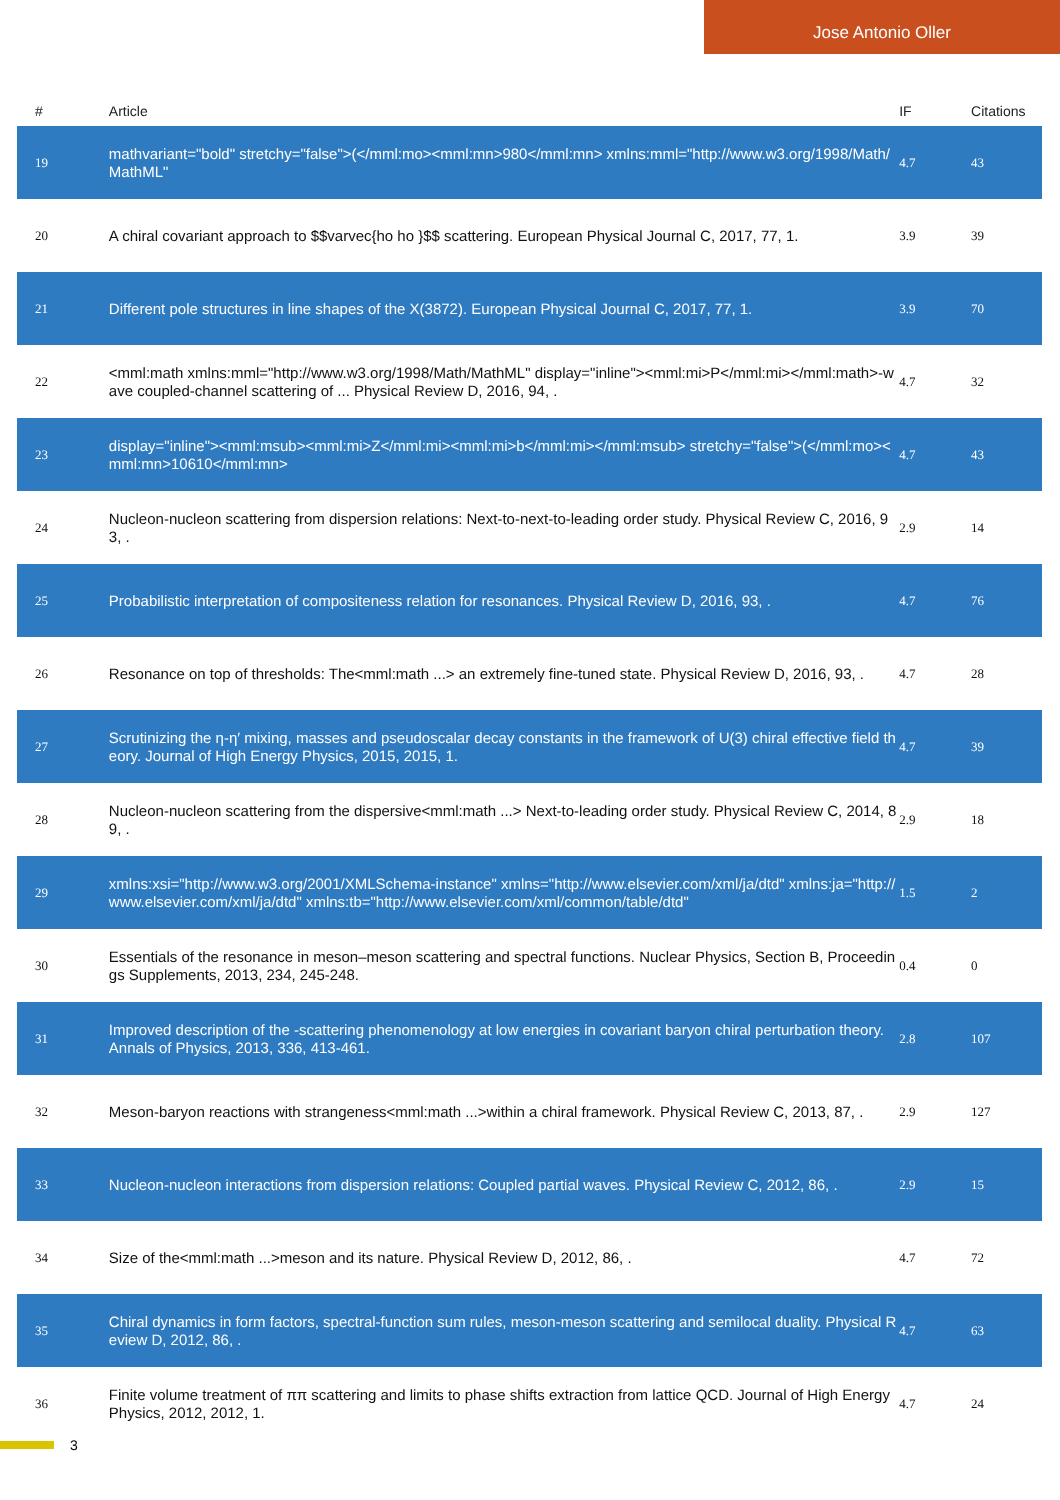Jose Antonio Oller
| # | Article | IF | Citations |
| --- | --- | --- | --- |
| 19 | mathvariant="bold" stretchy="false">(</mml:mo><mml:mn>980</mml:mn> xmlns:mml="http://www.w3.org/1998/Math/MathML" | 4.7 | 43 |
| 20 | A chiral covariant approach to $$varvec{ho ho }$$ scattering. European Physical Journal C, 2017, 77, 1. | 3.9 | 39 |
| 21 | Different pole structures in line shapes of the X(3872). European Physical Journal C, 2017, 77, 1. | 3.9 | 70 |
| 22 | <mml:math xmlns:mml="http://www.w3.org/1998/Math/MathML" display="inline"><mml:mi>P</mml:mi></mml:math>-wave coupled-channel scattering of ... Physical Review D, 2016, 94, . | 4.7 | 32 |
| 23 | display="inline"><mml:msub><mml:mi>Z</mml:mi><mml:mi>b</mml:mi></mml:msub> stretchy="false">(</mml:mo><mml:mn>10610</mml:mn> | 4.7 | 43 |
| 24 | Nucleon-nucleon scattering from dispersion relations: Next-to-next-to-leading order study. Physical Review C, 2016, 93, . | 2.9 | 14 |
| 25 | Probabilistic interpretation of compositeness relation for resonances. Physical Review D, 2016, 93, . | 4.7 | 76 |
| 26 | Resonance on top of thresholds: The<mml:math ...> an extremely fine-tuned state. Physical Review D, 2016, 93, . | 4.7 | 28 |
| 27 | Scrutinizing the η-η′ mixing, masses and pseudoscalar decay constants in the framework of U(3) chiral effective field theory. Journal of High Energy Physics, 2015, 2015, 1. | 4.7 | 39 |
| 28 | Nucleon-nucleon scattering from the dispersive<mml:math ...> Next-to-leading order study. Physical Review C, 2014, 89, . | 2.9 | 18 |
| 29 | xmlns:xsi="http://www.w3.org/2001/XMLSchema-instance" xmlns="http://www.elsevier.com/xml/ja/dtd" xmlns:ja="http://www.elsevier.com/xml/ja/dtd" xmlns:tb="http://www.elsevier.com/xml/common/table/dtd" | 1.5 | 2 |
| 30 | Essentials of the resonance in meson–meson scattering and spectral functions. Nuclear Physics, Section B, Proceedings Supplements, 2013, 234, 245-248. | 0.4 | 0 |
| 31 | Improved description of the -scattering phenomenology at low energies in covariant baryon chiral perturbation theory. Annals of Physics, 2013, 336, 413-461. | 2.8 | 107 |
| 32 | Meson-baryon reactions with strangeness<mml:math ...>within a chiral framework. Physical Review C, 2013, 87, . | 2.9 | 127 |
| 33 | Nucleon-nucleon interactions from dispersion relations: Coupled partial waves. Physical Review C, 2012, 86, . | 2.9 | 15 |
| 34 | Size of the<mml:math ...>meson and its nature. Physical Review D, 2012, 86, . | 4.7 | 72 |
| 35 | Chiral dynamics in form factors, spectral-function sum rules, meson-meson scattering and semilocal duality. Physical Review D, 2012, 86, . | 4.7 | 63 |
| 36 | Finite volume treatment of ππ scattering and limits to phase shifts extraction from lattice QCD. Journal of High Energy Physics, 2012, 2012, 1. | 4.7 | 24 |
3